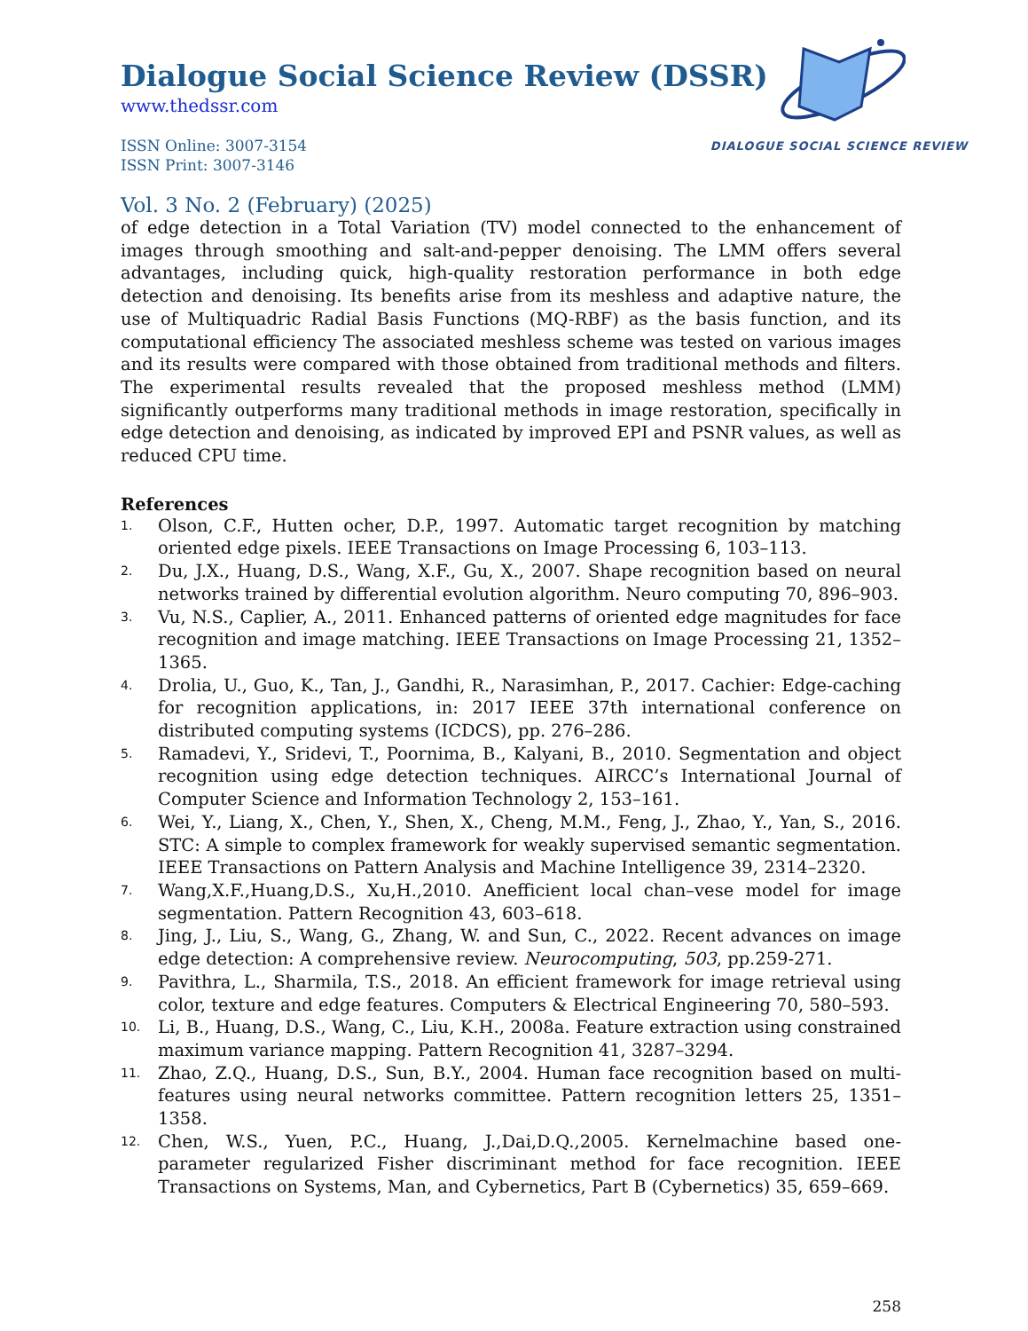Dialogue Social Science Review (DSSR)
www.thedssr.com
ISSN Online: 3007-3154
ISSN Print: 3007-3146
DIALOGUE SOCIAL SCIENCE REVIEW
Vol. 3 No. 2 (February) (2025)
of edge detection in a Total Variation (TV) model connected to the enhancement of images through smoothing and salt-and-pepper denoising. The LMM offers several advantages, including quick, high-quality restoration performance in both edge detection and denoising. Its benefits arise from its meshless and adaptive nature, the use of Multiquadric Radial Basis Functions (MQ-RBF) as the basis function, and its computational efficiency The associated meshless scheme was tested on various images and its results were compared with those obtained from traditional methods and filters. The experimental results revealed that the proposed meshless method (LMM) significantly outperforms many traditional methods in image restoration, specifically in edge detection and denoising, as indicated by improved EPI and PSNR values, as well as reduced CPU time.
References
1. Olson, C.F., Hutten ocher, D.P., 1997. Automatic target recognition by matching oriented edge pixels. IEEE Transactions on Image Processing 6, 103–113.
2. Du, J.X., Huang, D.S., Wang, X.F., Gu, X., 2007. Shape recognition based on neural networks trained by differential evolution algorithm. Neuro computing 70, 896–903.
3. Vu, N.S., Caplier, A., 2011. Enhanced patterns of oriented edge magnitudes for face recognition and image matching. IEEE Transactions on Image Processing 21, 1352–1365.
4. Drolia, U., Guo, K., Tan, J., Gandhi, R., Narasimhan, P., 2017. Cachier: Edge-caching for recognition applications, in: 2017 IEEE 37th international conference on distributed computing systems (ICDCS), pp. 276–286.
5. Ramadevi, Y., Sridevi, T., Poornima, B., Kalyani, B., 2010. Segmentation and object recognition using edge detection techniques. AIRCC’s International Journal of Computer Science and Information Technology 2, 153–161.
6. Wei, Y., Liang, X., Chen, Y., Shen, X., Cheng, M.M., Feng, J., Zhao, Y., Yan, S., 2016. STC: A simple to complex framework for weakly supervised semantic segmentation. IEEE Transactions on Pattern Analysis and Machine Intelligence 39, 2314–2320.
7. Wang,X.F.,Huang,D.S., Xu,H.,2010. Anefficient local chan–vese model for image segmentation. Pattern Recognition 43, 603–618.
8. Jing, J., Liu, S., Wang, G., Zhang, W. and Sun, C., 2022. Recent advances on image edge detection: A comprehensive review. Neurocomputing, 503, pp.259-271.
9. Pavithra, L., Sharmila, T.S., 2018. An efficient framework for image retrieval using color, texture and edge features. Computers & Electrical Engineering 70, 580–593.
10. Li, B., Huang, D.S., Wang, C., Liu, K.H., 2008a. Feature extraction using constrained maximum variance mapping. Pattern Recognition 41, 3287–3294.
11. Zhao, Z.Q., Huang, D.S., Sun, B.Y., 2004. Human face recognition based on multi-features using neural networks committee. Pattern recognition letters 25, 1351–1358.
12. Chen, W.S., Yuen, P.C., Huang, J.,Dai,D.Q.,2005. Kernelmachine based one-parameter regularized Fisher discriminant method for face recognition. IEEE Transactions on Systems, Man, and Cybernetics, Part B (Cybernetics) 35, 659–669.
258